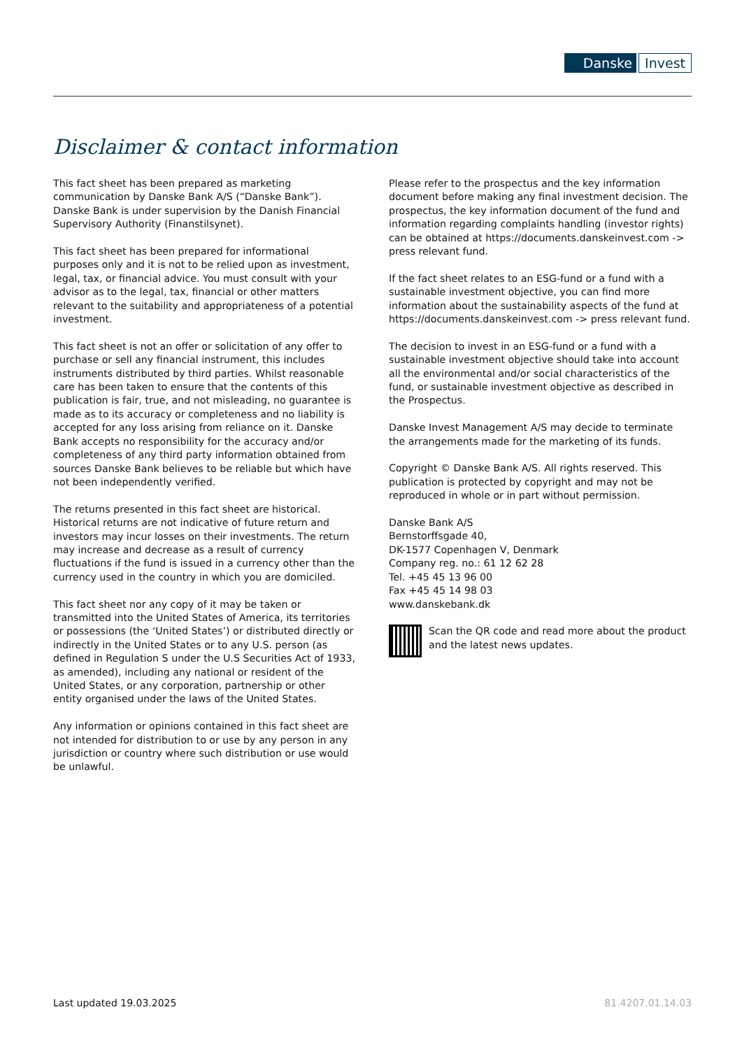Danske Invest
Disclaimer & contact information
This fact sheet has been prepared as marketing communication by Danske Bank A/S (“Danske Bank”). Danske Bank is under supervision by the Danish Financial Supervisory Authority (Finanstilsynet).
This fact sheet has been prepared for informational purposes only and it is not to be relied upon as investment, legal, tax, or financial advice. You must consult with your advisor as to the legal, tax, financial or other matters relevant to the suitability and appropriateness of a potential investment.
This fact sheet is not an offer or solicitation of any offer to purchase or sell any financial instrument, this includes instruments distributed by third parties. Whilst reasonable care has been taken to ensure that the contents of this publication is fair, true, and not misleading, no guarantee is made as to its accuracy or completeness and no liability is accepted for any loss arising from reliance on it. Danske Bank accepts no responsibility for the accuracy and/or completeness of any third party information obtained from sources Danske Bank believes to be reliable but which have not been independently verified.
The returns presented in this fact sheet are historical. Historical returns are not indicative of future return and investors may incur losses on their investments. The return may increase and decrease as a result of currency fluctuations if the fund is issued in a currency other than the currency used in the country in which you are domiciled.
This fact sheet nor any copy of it may be taken or transmitted into the United States of America, its territories or possessions (the ‘United States’) or distributed directly or indirectly in the United States or to any U.S. person (as defined in Regulation S under the U.S Securities Act of 1933, as amended), including any national or resident of the United States, or any corporation, partnership or other entity organised under the laws of the United States.
Any information or opinions contained in this fact sheet are not intended for distribution to or use by any person in any jurisdiction or country where such distribution or use would be unlawful.
Please refer to the prospectus and the key information document before making any final investment decision. The prospectus, the key information document of the fund and information regarding complaints handling (investor rights) can be obtained at https://documents.danskeinvest.com -> press relevant fund.
If the fact sheet relates to an ESG-fund or a fund with a sustainable investment objective, you can find more information about the sustainability aspects of the fund at https://documents.danskeinvest.com -> press relevant fund.
The decision to invest in an ESG-fund or a fund with a sustainable investment objective should take into account all the environmental and/or social characteristics of the fund, or sustainable investment objective as described in the Prospectus.
Danske Invest Management A/S may decide to terminate the arrangements made for the marketing of its funds.
Copyright © Danske Bank A/S. All rights reserved. This publication is protected by copyright and may not be reproduced in whole or in part without permission.
Danske Bank A/S
Bernstorffsgade 40,
DK-1577 Copenhagen V, Denmark
Company reg. no.: 61 12 62 28
Tel. +45 45 13 96 00
Fax +45 45 14 98 03
www.danskebank.dk
Scan the QR code and read more about the product and the latest news updates.
Last updated 19.03.2025 81.4207.01.14.03